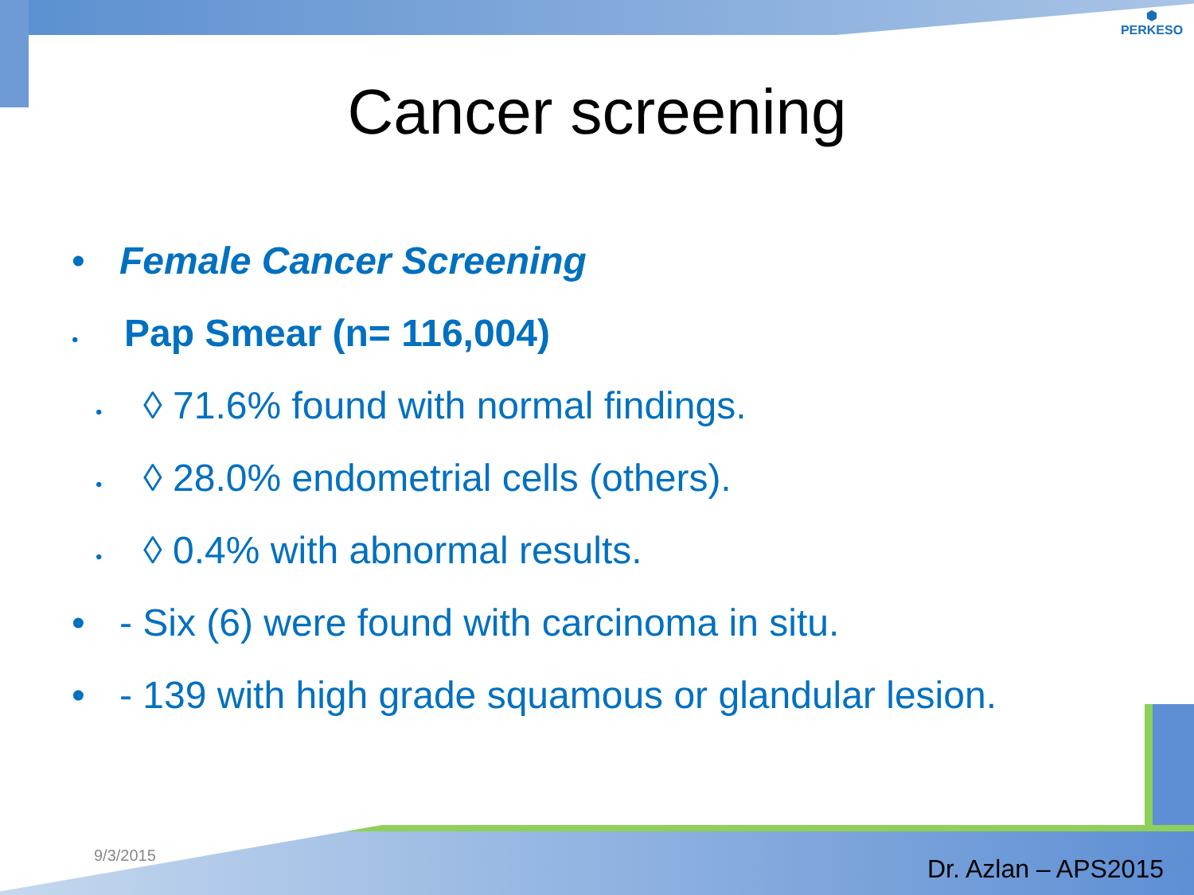⬢
PERKESO
Cancer screening
• Female Cancer Screening
• Pap Smear (n= 116,004)
• ◊ 71.6% found with normal findings.
• ◊ 28.0% endometrial cells (others).
• ◊ 0.4% with abnormal results.
• - Six (6) were found with carcinoma in situ.
• - 139 with high grade squamous or glandular lesion.
9/3/2015 Dr. Azlan – APS2015